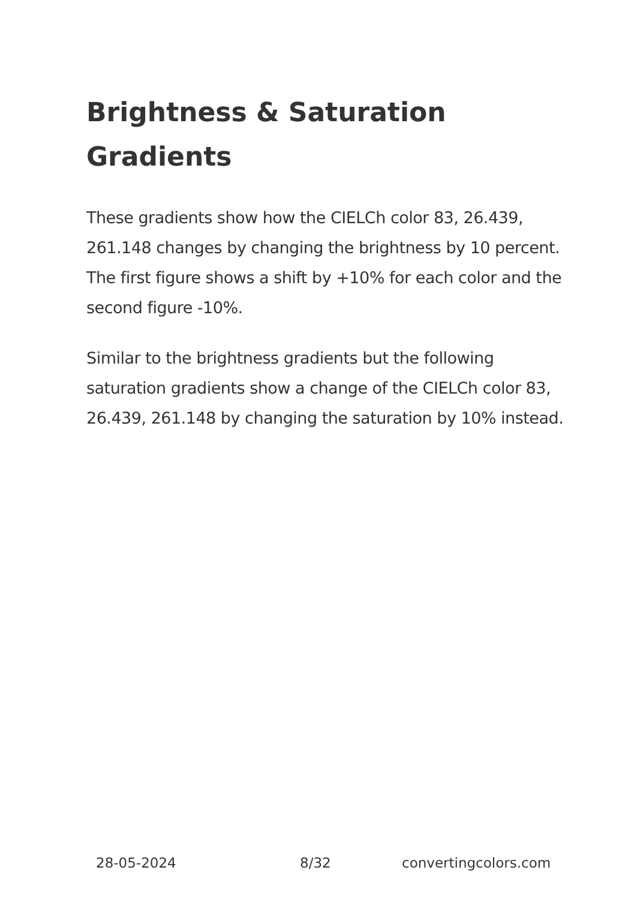Brightness & Saturation Gradients
These gradients show how the CIELCh color 83, 26.439, 261.148 changes by changing the brightness by 10 percent. The first figure shows a shift by +10% for each color and the second figure -10%.
Similar to the brightness gradients but the following saturation gradients show a change of the CIELCh color 83, 26.439, 261.148 by changing the saturation by 10% instead.
28-05-2024 8/32 convertingcolors.com